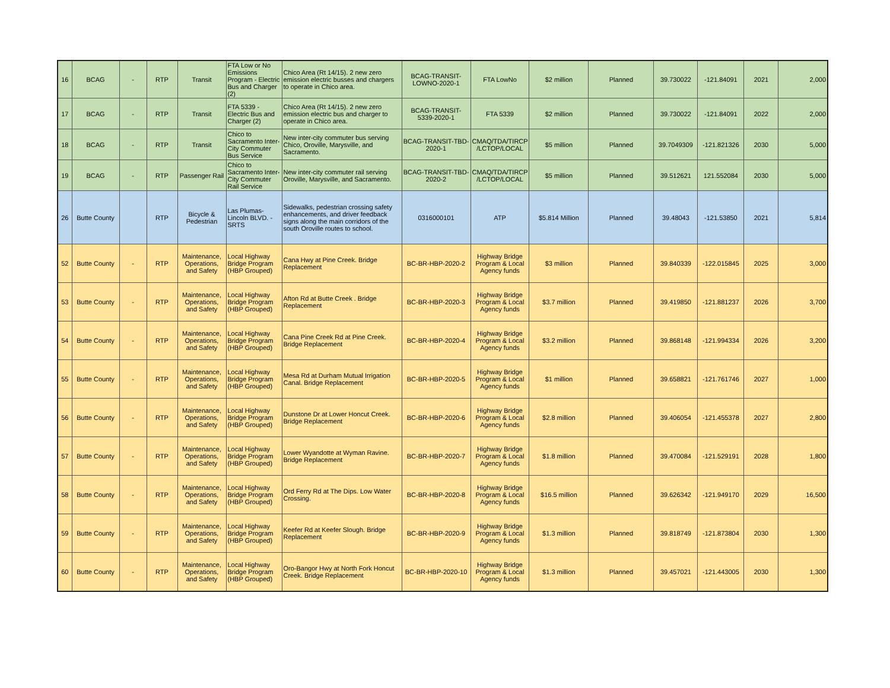| 16 | BCAG | - | RTP | Transit | FTA Low or No Emissions Program - Electric Bus and Charger (2) | Chico Area (Rt 14/15). 2 new zero emission electric busses and chargers to operate in Chico area. | BCAG-TRANSIT-LOWNO-2020-1 | FTA LowNo | $2 million | Planned | 39.730022 | -121.84091 | 2021 | 2,000 |
| 17 | BCAG | - | RTP | Transit | FTA 5339 - Electric Bus and Charger (2) | Chico Area (Rt 14/15). 2 new zero emission electric bus and charger to operate in Chico area. | BCAG-TRANSIT-5339-2020-1 | FTA 5339 | $2 million | Planned | 39.730022 | -121.84091 | 2022 | 2,000 |
| 18 | BCAG | - | RTP | Transit | Chico to Sacramento Inter-City Commuter Bus Service | New inter-city commuter bus serving Chico, Oroville, Marysville, and Sacramento. | BCAG-TRANSIT-TBD-2020-1 | CMAQ/TDA/TIRCP /LCTOP/LOCAL | $5 million | Planned | 39.7049309 | -121.821326 | 2030 | 5,000 |
| 19 | BCAG | - | RTP | Passenger Rail | Chico to Sacramento Inter-City Commuter Rail Service | New inter-city commuter rail serving Oroville, Marysville, and Sacramento. | BCAG-TRANSIT-TBD-2020-2 | CMAQ/TDA/TIRCP /LCTOP/LOCAL | $5 million | Planned | 39.512621 | 121.552084 | 2030 | 5,000 |
| 26 | Butte County | | RTP | Bicycle & Pedestrian | Las Plumas-Lincoln BLVD. - SRTS | Sidewalks, pedestrian crossing safety enhancements, and driver feedback signs along the main corridors of the south Oroville routes to school. | 0316000101 | ATP | $5.814 Million | Planned | 39.48043 | -121.53850 | 2021 | 5,814 |
| 52 | Butte County | - | RTP | Maintenance, Operations, and Safety | Local Highway Bridge Program (HBP Grouped) | Cana Hwy at Pine Creek. Bridge Replacement | BC-BR-HBP-2020-2 | Highway Bridge Program & Local Agency funds | $3 million | Planned | 39.840339 | -122.015845 | 2025 | 3,000 |
| 53 | Butte County | - | RTP | Maintenance, Operations, and Safety | Local Highway Bridge Program (HBP Grouped) | Afton Rd at Butte Creek . Bridge Replacement | BC-BR-HBP-2020-3 | Highway Bridge Program & Local Agency funds | $3.7 million | Planned | 39.419850 | -121.881237 | 2026 | 3,700 |
| 54 | Butte County | - | RTP | Maintenance, Operations, and Safety | Local Highway Bridge Program (HBP Grouped) | Cana Pine Creek Rd at Pine Creek. Bridge Replacement | BC-BR-HBP-2020-4 | Highway Bridge Program & Local Agency funds | $3.2 million | Planned | 39.868148 | -121.994334 | 2026 | 3,200 |
| 55 | Butte County | - | RTP | Maintenance, Operations, and Safety | Local Highway Bridge Program (HBP Grouped) | Mesa Rd at Durham Mutual Irrigation Canal. Bridge Replacement | BC-BR-HBP-2020-5 | Highway Bridge Program & Local Agency funds | $1 million | Planned | 39.658821 | -121.761746 | 2027 | 1,000 |
| 56 | Butte County | - | RTP | Maintenance, Operations, and Safety | Local Highway Bridge Program (HBP Grouped) | Dunstone Dr at Lower Honcut Creek. Bridge Replacement | BC-BR-HBP-2020-6 | Highway Bridge Program & Local Agency funds | $2.8 million | Planned | 39.406054 | -121.455378 | 2027 | 2,800 |
| 57 | Butte County | - | RTP | Maintenance, Operations, and Safety | Local Highway Bridge Program (HBP Grouped) | Lower Wyandotte at Wyman Ravine. Bridge Replacement | BC-BR-HBP-2020-7 | Highway Bridge Program & Local Agency funds | $1.8 million | Planned | 39.470084 | -121.529191 | 2028 | 1,800 |
| 58 | Butte County | - | RTP | Maintenance, Operations, and Safety | Local Highway Bridge Program (HBP Grouped) | Ord Ferry Rd at The Dips. Low Water Crossing. | BC-BR-HBP-2020-8 | Highway Bridge Program & Local Agency funds | $16.5 million | Planned | 39.626342 | -121.949170 | 2029 | 16,500 |
| 59 | Butte County | - | RTP | Maintenance, Operations, and Safety | Local Highway Bridge Program (HBP Grouped) | Keefer Rd at Keefer Slough. Bridge Replacement | BC-BR-HBP-2020-9 | Highway Bridge Program & Local Agency funds | $1.3 million | Planned | 39.818749 | -121.873804 | 2030 | 1,300 |
| 60 | Butte County | - | RTP | Maintenance, Operations, and Safety | Local Highway Bridge Program (HBP Grouped) | Oro-Bangor Hwy at North Fork Honcut Creek. Bridge Replacement | BC-BR-HBP-2020-10 | Highway Bridge Program & Local Agency funds | $1.3 million | Planned | 39.457021 | -121.443005 | 2030 | 1,300 |